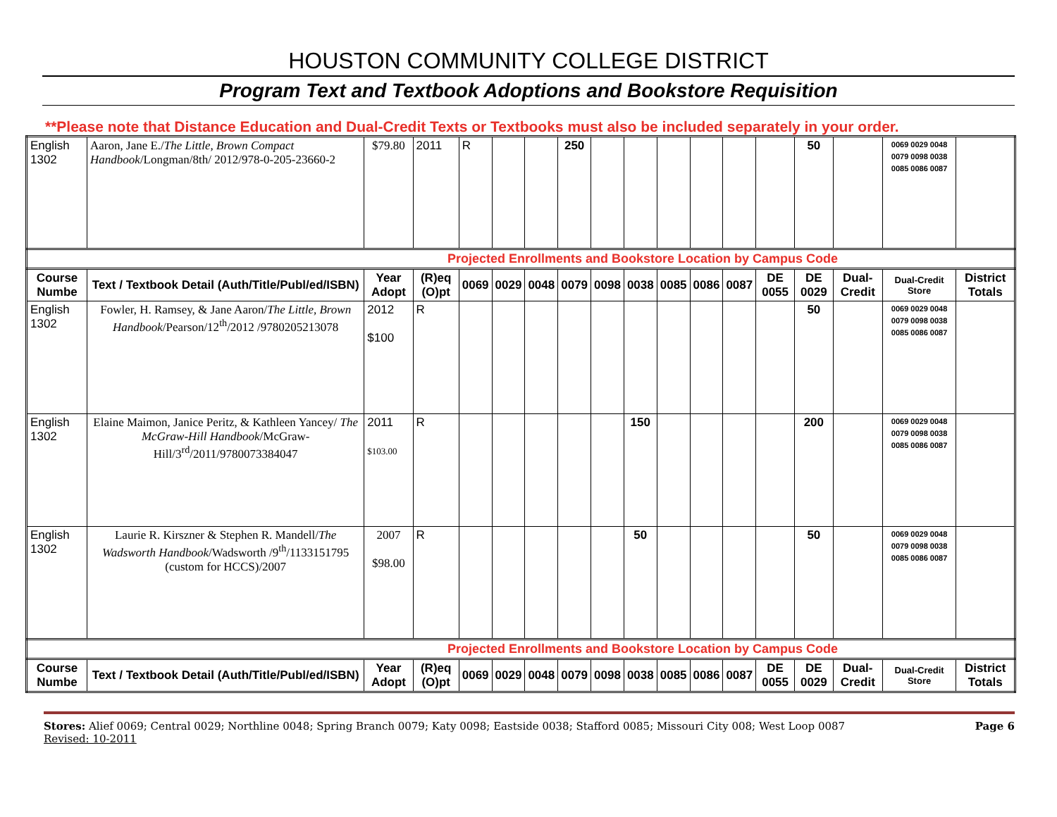HOUSTON COMMUNITY COLLEGE DISTRICT
Program Text and Textbook Adoptions and Bookstore Requisition
**Please note that Distance Education and Dual-Credit Texts or Textbooks must also be included separately in your order.
| English 1302 | Aaron, Jane E./ The Little, Brown Compact Handbook /Longman/8th/ 2012/978-0-205-23660-2 | $79.80 | 2011 | R | | | 250 | | | | | | | 50 | | 0069 0029 0048 0079 0098 0038 0085 0086 0087 | |
| Projected Enrollments and Bookstore Location by Campus Code | | | | | | | | | | | | | | | | | |
| Course Numbe | Text / Textbook Detail (Auth/Title/Publ/ed/ISBN) | Year Adopt | (R)eq (O)pt | 0069 | 0029 | 0048 | 0079 | 0098 | 0038 | 0085 | 0086 | 0087 | DE 0055 | DE 0029 | Dual-Credit | Dual-Credit Store | District Totals |
| English 1302 | Fowler, H. Ramsey, & Jane Aaron/ The Little, Brown Handbook /Pearson/12<sup>th</sup>/2012 /9780205213078 | 2012 $100 | R | | | | | | | | | | | 50 | | 0069 0029 0048 0079 0098 0038 0085 0086 0087 | |
| English 1302 | Elaine Maimon, Janice Peritz, & Kathleen Yancey/ The McGraw-Hill Handbook /McGraw-Hill/3<sup>rd</sup>/2011/9780073384047 | 2011 $103.00 | R | | | | | | 150 | | | | | 200 | | 0069 0029 0048 0079 0098 0038 0085 0086 0087 | |
| English 1302 | Laurie R. Kirszner & Stephen R. Mandell/ The Wadsworth Handbook /Wadsworth /9<sup>th</sup>/1133151795 (custom for HCCS)/2007 | 2007 $98.00 | R | | | | | | 50 | | | | | 50 | | 0069 0029 0048 0079 0098 0038 0085 0086 0087 | |
| Projected Enrollments and Bookstore Location by Campus Code | | | | | | | | | | | | | | | | | |
| Course Numbe | Text / Textbook Detail (Auth/Title/Publ/ed/ISBN) | Year Adopt | (R)eq (O)pt | 0069 | 0029 | 0048 | 0079 | 0098 | 0038 | 0085 | 0086 | 0087 | DE 0055 | DE 0029 | Dual-Credit | Dual-Credit Store | District Totals |
Stores: Alief 0069; Central 0029; Northline 0048; Spring Branch 0079; Katy 0098; Eastside 0038; Stafford 0085; Missouri City 008; West Loop 0087 Page 6
Revised: 10-2011